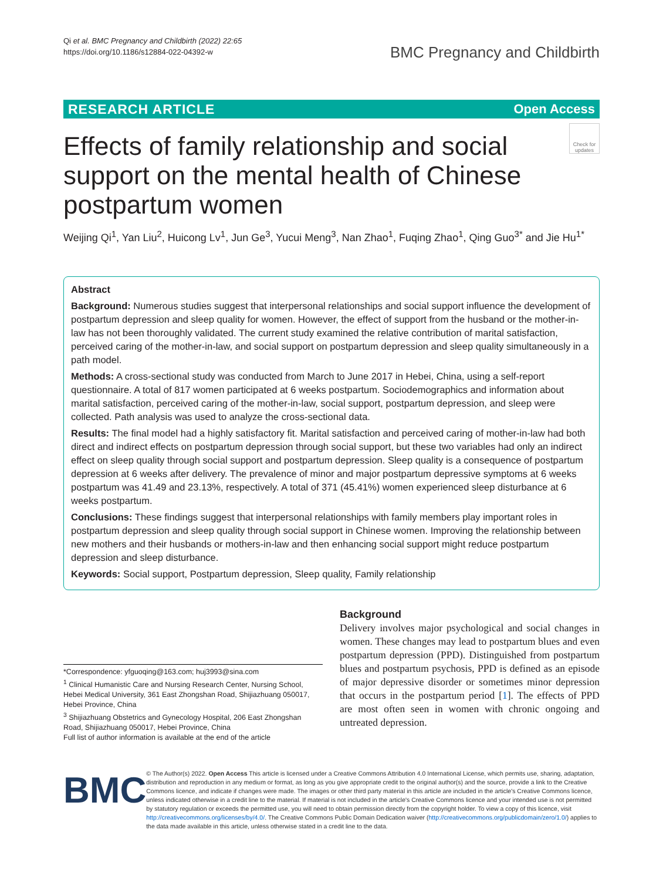Qi et al. BMC Pregnancy and Childbirth (2022) 22:65
https://doi.org/10.1186/s12884-022-04392-w
BMC Pregnancy and Childbirth
RESEARCH ARTICLE Open Access
Effects of family relationship and social support on the mental health of Chinese postpartum women
Check for updates
Weijing Qi<sup>1</sup>, Yan Liu<sup>2</sup>, Huicong Lv<sup>1</sup>, Jun Ge<sup>3</sup>, Yucui Meng<sup>3</sup>, Nan Zhao<sup>1</sup>, Fuqing Zhao<sup>1</sup>, Qing Guo<sup>3*</sup> and Jie Hu<sup>1*</sup>
Abstract
Background: Numerous studies suggest that interpersonal relationships and social support influence the development of postpartum depression and sleep quality for women. However, the effect of support from the husband or the mother-in-law has not been thoroughly validated. The current study examined the relative contribution of marital satisfaction, perceived caring of the mother-in-law, and social support on postpartum depression and sleep quality simultaneously in a path model.
Methods: A cross-sectional study was conducted from March to June 2017 in Hebei, China, using a self-report questionnaire. A total of 817 women participated at 6 weeks postpartum. Sociodemographics and information about marital satisfaction, perceived caring of the mother-in-law, social support, postpartum depression, and sleep were collected. Path analysis was used to analyze the cross-sectional data.
Results: The final model had a highly satisfactory fit. Marital satisfaction and perceived caring of mother-in-law had both direct and indirect effects on postpartum depression through social support, but these two variables had only an indirect effect on sleep quality through social support and postpartum depression. Sleep quality is a consequence of postpartum depression at 6 weeks after delivery. The prevalence of minor and major postpartum depressive symptoms at 6 weeks postpartum was 41.49 and 23.13%, respectively. A total of 371 (45.41%) women experienced sleep disturbance at 6 weeks postpartum.
Conclusions: These findings suggest that interpersonal relationships with family members play important roles in postpartum depression and sleep quality through social support in Chinese women. Improving the relationship between new mothers and their husbands or mothers-in-law and then enhancing social support might reduce postpartum depression and sleep disturbance.
Keywords: Social support, Postpartum depression, Sleep quality, Family relationship
*Correspondence: yfguoqing@163.com; huj3993@sina.com
<sup>1</sup> Clinical Humanistic Care and Nursing Research Center, Nursing School, Hebei Medical University, 361 East Zhongshan Road, Shijiazhuang 050017, Hebei Province, China
<sup>3</sup> Shijiazhuang Obstetrics and Gynecology Hospital, 206 East Zhongshan Road, Shijiazhuang 050017, Hebei Province, China
Full list of author information is available at the end of the article
Background
Delivery involves major psychological and social changes in women. These changes may lead to postpartum blues and even postpartum depression (PPD). Distinguished from postpartum blues and postpartum psychosis, PPD is defined as an episode of major depressive disorder or sometimes minor depression that occurs in the postpartum period [1]. The effects of PPD are most often seen in women with chronic ongoing and untreated depression.
BMC
© The Author(s) 2022. Open Access This article is licensed under a Creative Commons Attribution 4.0 International License, which permits use, sharing, adaptation, distribution and reproduction in any medium or format, as long as you give appropriate credit to the original author(s) and the source, provide a link to the Creative Commons licence, and indicate if changes were made. The images or other third party material in this article are included in the article's Creative Commons licence, unless indicated otherwise in a credit line to the material. If material is not included in the article's Creative Commons licence and your intended use is not permitted by statutory regulation or exceeds the permitted use, you will need to obtain permission directly from the copyright holder. To view a copy of this licence, visit http://creativecommons.org/licenses/by/4.0/. The Creative Commons Public Domain Dedication waiver (http://creativecommons.org/publicdomain/zero/1.0/) applies to the data made available in this article, unless otherwise stated in a credit line to the data.